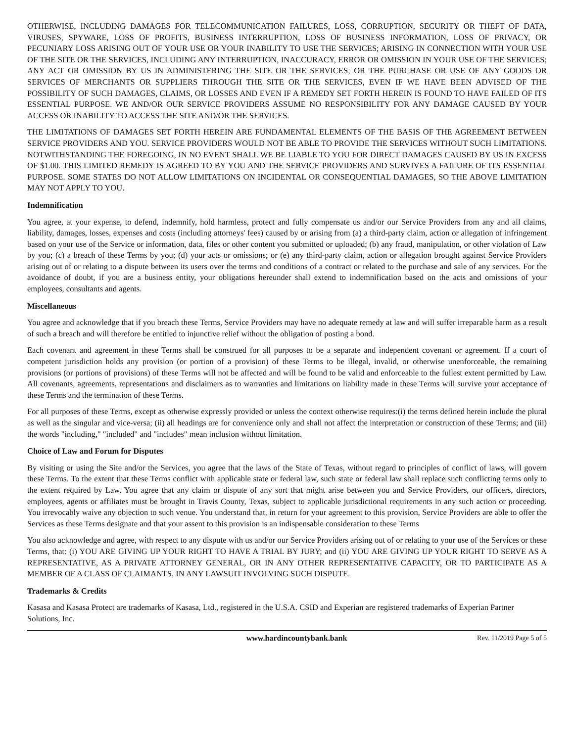OTHERWISE, INCLUDING DAMAGES FOR TELECOMMUNICATION FAILURES, LOSS, CORRUPTION, SECURITY OR THEFT OF DATA, VIRUSES, SPYWARE, LOSS OF PROFITS, BUSINESS INTERRUPTION, LOSS OF BUSINESS INFORMATION, LOSS OF PRIVACY, OR PECUNIARY LOSS ARISING OUT OF YOUR USE OR YOUR INABILITY TO USE THE SERVICES; ARISING IN CONNECTION WITH YOUR USE OF THE SITE OR THE SERVICES, INCLUDING ANY INTERRUPTION, INACCURACY, ERROR OR OMISSION IN YOUR USE OF THE SERVICES; ANY ACT OR OMISSION BY US IN ADMINISTERING THE SITE OR THE SERVICES; OR THE PURCHASE OR USE OF ANY GOODS OR SERVICES OF MERCHANTS OR SUPPLIERS THROUGH THE SITE OR THE SERVICES, EVEN IF WE HAVE BEEN ADVISED OF THE POSSIBILITY OF SUCH DAMAGES, CLAIMS, OR LOSSES AND EVEN IF A REMEDY SET FORTH HEREIN IS FOUND TO HAVE FAILED OF ITS ESSENTIAL PURPOSE. WE AND/OR OUR SERVICE PROVIDERS ASSUME NO RESPONSIBILITY FOR ANY DAMAGE CAUSED BY YOUR ACCESS OR INABILITY TO ACCESS THE SITE AND/OR THE SERVICES.
THE LIMITATIONS OF DAMAGES SET FORTH HEREIN ARE FUNDAMENTAL ELEMENTS OF THE BASIS OF THE AGREEMENT BETWEEN SERVICE PROVIDERS AND YOU. SERVICE PROVIDERS WOULD NOT BE ABLE TO PROVIDE THE SERVICES WITHOUT SUCH LIMITATIONS. NOTWITHSTANDING THE FOREGOING, IN NO EVENT SHALL WE BE LIABLE TO YOU FOR DIRECT DAMAGES CAUSED BY US IN EXCESS OF $1.00. THIS LIMITED REMEDY IS AGREED TO BY YOU AND THE SERVICE PROVIDERS AND SURVIVES A FAILURE OF ITS ESSENTIAL PURPOSE. SOME STATES DO NOT ALLOW LIMITATIONS ON INCIDENTAL OR CONSEQUENTIAL DAMAGES, SO THE ABOVE LIMITATION MAY NOT APPLY TO YOU.
Indemnification
You agree, at your expense, to defend, indemnify, hold harmless, protect and fully compensate us and/or our Service Providers from any and all claims, liability, damages, losses, expenses and costs (including attorneys' fees) caused by or arising from (a) a third-party claim, action or allegation of infringement based on your use of the Service or information, data, files or other content you submitted or uploaded; (b) any fraud, manipulation, or other violation of Law by you; (c) a breach of these Terms by you; (d) your acts or omissions; or (e) any third-party claim, action or allegation brought against Service Providers arising out of or relating to a dispute between its users over the terms and conditions of a contract or related to the purchase and sale of any services. For the avoidance of doubt, if you are a business entity, your obligations hereunder shall extend to indemnification based on the acts and omissions of your employees, consultants and agents.
Miscellaneous
You agree and acknowledge that if you breach these Terms, Service Providers may have no adequate remedy at law and will suffer irreparable harm as a result of such a breach and will therefore be entitled to injunctive relief without the obligation of posting a bond.
Each covenant and agreement in these Terms shall be construed for all purposes to be a separate and independent covenant or agreement. If a court of competent jurisdiction holds any provision (or portion of a provision) of these Terms to be illegal, invalid, or otherwise unenforceable, the remaining provisions (or portions of provisions) of these Terms will not be affected and will be found to be valid and enforceable to the fullest extent permitted by Law. All covenants, agreements, representations and disclaimers as to warranties and limitations on liability made in these Terms will survive your acceptance of these Terms and the termination of these Terms.
For all purposes of these Terms, except as otherwise expressly provided or unless the context otherwise requires:(i) the terms defined herein include the plural as well as the singular and vice-versa; (ii) all headings are for convenience only and shall not affect the interpretation or construction of these Terms; and (iii) the words "including," "included" and "includes" mean inclusion without limitation.
Choice of Law and Forum for Disputes
By visiting or using the Site and/or the Services, you agree that the laws of the State of Texas, without regard to principles of conflict of laws, will govern these Terms. To the extent that these Terms conflict with applicable state or federal law, such state or federal law shall replace such conflicting terms only to the extent required by Law. You agree that any claim or dispute of any sort that might arise between you and Service Providers, our officers, directors, employees, agents or affiliates must be brought in Travis County, Texas, subject to applicable jurisdictional requirements in any such action or proceeding. You irrevocably waive any objection to such venue. You understand that, in return for your agreement to this provision, Service Providers are able to offer the Services as these Terms designate and that your assent to this provision is an indispensable consideration to these Terms
You also acknowledge and agree, with respect to any dispute with us and/or our Service Providers arising out of or relating to your use of the Services or these Terms, that: (i) YOU ARE GIVING UP YOUR RIGHT TO HAVE A TRIAL BY JURY; and (ii) YOU ARE GIVING UP YOUR RIGHT TO SERVE AS A REPRESENTATIVE, AS A PRIVATE ATTORNEY GENERAL, OR IN ANY OTHER REPRESENTATIVE CAPACITY, OR TO PARTICIPATE AS A MEMBER OF A CLASS OF CLAIMANTS, IN ANY LAWSUIT INVOLVING SUCH DISPUTE.
Trademarks & Credits
Kasasa and Kasasa Protect are trademarks of Kasasa, Ltd., registered in the U.S.A. CSID and Experian are registered trademarks of Experian Partner Solutions, Inc.
www.hardincountybank.bank Rev. 11/2019 Page 5 of 5